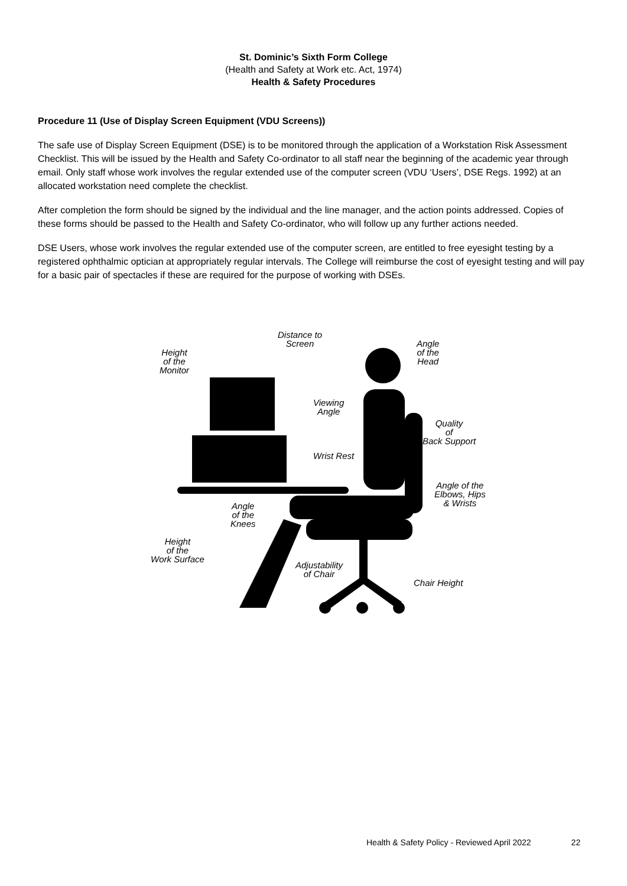St. Dominic’s Sixth Form College
(Health and Safety at Work etc. Act, 1974)
Health & Safety Procedures
Procedure 11 (Use of Display Screen Equipment (VDU Screens))
The safe use of Display Screen Equipment (DSE) is to be monitored through the application of a Workstation Risk Assessment Checklist. This will be issued by the Health and Safety Co-ordinator to all staff near the beginning of the academic year through email. Only staff whose work involves the regular extended use of the computer screen (VDU ‘Users’, DSE Regs. 1992) at an allocated workstation need complete the checklist.
After completion the form should be signed by the individual and the line manager, and the action points addressed. Copies of these forms should be passed to the Health and Safety Co-ordinator, who will follow up any further actions needed.
DSE Users, whose work involves the regular extended use of the computer screen, are entitled to free eyesight testing by a registered ophthalmic optician at appropriately regular intervals. The College will reimburse the cost of eyesight testing and will pay for a basic pair of spectacles if these are required for the purpose of working with DSEs.
Distance to
Screen
Angle
of the
Head
Height
of the
Monitor
Viewing
Angle
Quality
of
Back Support
Wrist Rest
Angle of the
Elbows, Hips
& Wrists
Angle
of the
Knees
Height
of the
Work Surface
Adjustability
of Chair
Chair Height
Health & Safety Policy - Reviewed April 2022 22